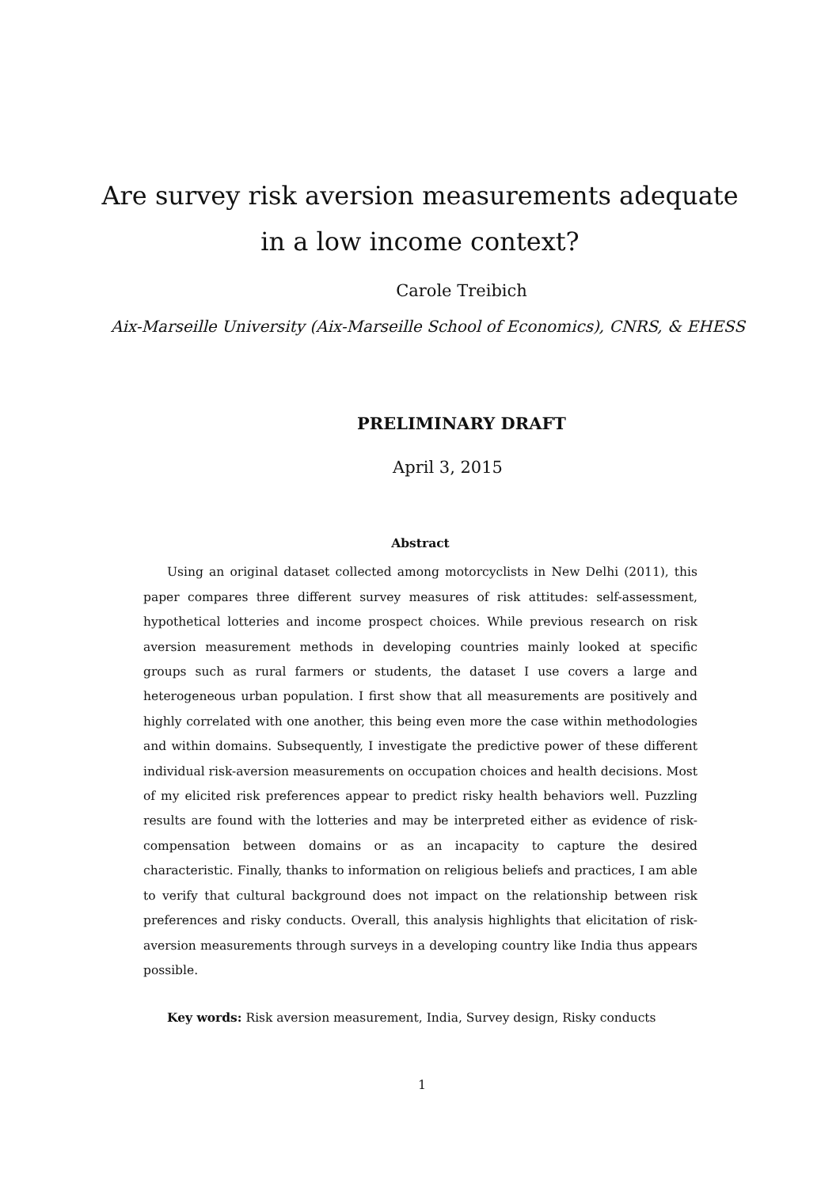Are survey risk aversion measurements adequate
in a low income context?
Carole Treibich
Aix-Marseille University (Aix-Marseille School of Economics), CNRS, & EHESS
PRELIMINARY DRAFT
April 3, 2015
Abstract
Using an original dataset collected among motorcyclists in New Delhi (2011), this paper compares three different survey measures of risk attitudes: self-assessment, hypothetical lotteries and income prospect choices. While previous research on risk aversion measurement methods in developing countries mainly looked at specific groups such as rural farmers or students, the dataset I use covers a large and heterogeneous urban population. I first show that all measurements are positively and highly correlated with one another, this being even more the case within methodologies and within domains. Subsequently, I investigate the predictive power of these different individual risk-aversion measurements on occupation choices and health decisions. Most of my elicited risk preferences appear to predict risky health behaviors well. Puzzling results are found with the lotteries and may be interpreted either as evidence of risk-compensation between domains or as an incapacity to capture the desired characteristic. Finally, thanks to information on religious beliefs and practices, I am able to verify that cultural background does not impact on the relationship between risk preferences and risky conducts. Overall, this analysis highlights that elicitation of risk-aversion measurements through surveys in a developing country like India thus appears possible.
Key words: Risk aversion measurement, India, Survey design, Risky conducts
1